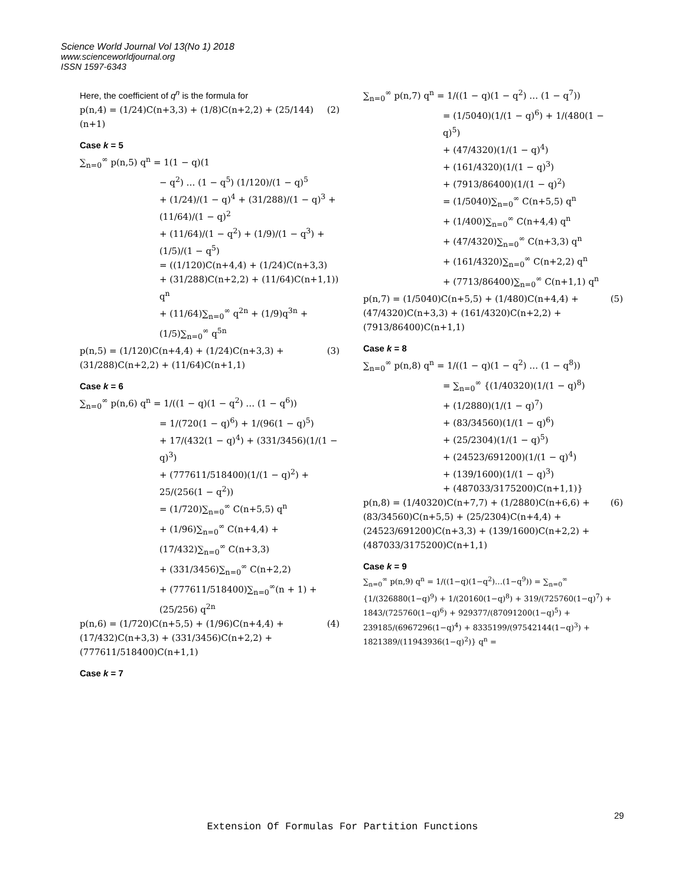Science World Journal Vol 13(No 1) 2018
www.scienceworldjournal.org
ISSN 1597-6343
Here, the coefficient of q<sup>n</sup> is the formula for
p(n,4) = (1/24)C(n+3,3) + (1/8)C(n+2,2) + (25/144)(n+1) (2)
Case k = 5
∑<sub>n=0</sub><sup>∞</sup> p(n,5) q<sup>n</sup> = 1(1 − q)(1
− q<sup>2</sup>) … (1 − q<sup>5</sup>) (1/120)/(1 − q)<sup>5</sup>
+ (1/24)/(1 − q)<sup>4</sup> + (31/288)/(1 − q)<sup>3</sup> + (11/64)/(1 − q)<sup>2</sup>
+ (11/64)/(1 − q<sup>2</sup>) + (1/9)/(1 − q<sup>3</sup>) + (1/5)/(1 − q<sup>5</sup>)
= ((1/120)C(n+4,4) + (1/24)C(n+3,3)
+ (31/288)C(n+2,2) + (11/64)C(n+1,1)) q<sup>n</sup>
+ (11/64)∑<sub>n=0</sub><sup>∞</sup> q<sup>2n</sup> + (1/9)q<sup>3n</sup> + (1/5)∑<sub>n=0</sub><sup>∞</sup> q<sup>5n</sup>
p(n,5) = (1/120)C(n+4,4) + (1/24)C(n+3,3) + (31/288)C(n+2,2) + (11/64)C(n+1,1) (3)
Case k = 6
∑<sub>n=0</sub><sup>∞</sup> p(n,6) q<sup>n</sup> = 1/((1 − q)(1 − q<sup>2</sup>) … (1 − q<sup>6</sup>))
= 1/(720(1 − q)<sup>6</sup>) + 1/(96(1 − q)<sup>5</sup>)
+ 17/(432(1 − q)<sup>4</sup>) + (331/3456)(1/(1 − q)<sup>3</sup>)
+ (777611/518400)(1/(1 − q)<sup>2</sup>) + 25/(256(1 − q<sup>2</sup>))
= (1/720)∑<sub>n=0</sub><sup>∞</sup> C(n+5,5) q<sup>n</sup>
+ (1/96)∑<sub>n=0</sub><sup>∞</sup> C(n+4,4) + (17/432)∑<sub>n=0</sub><sup>∞</sup> C(n+3,3)
+ (331/3456)∑<sub>n=0</sub><sup>∞</sup> C(n+2,2)
+ (777611/518400)∑<sub>n=0</sub><sup>∞</sup>(n + 1) + (25/256) q<sup>2n</sup>
p(n,6) = (1/720)C(n+5,5) + (1/96)C(n+4,4) + (17/432)C(n+3,3) + (331/3456)C(n+2,2) + (777611/518400)C(n+1,1) (4)
Case k = 7
∑<sub>n=0</sub><sup>∞</sup> p(n,7) q<sup>n</sup> = 1/((1 − q)(1 − q<sup>2</sup>) … (1 − q<sup>7</sup>))
= (1/5040)(1/(1 − q)<sup>6</sup>) + 1/(480(1 − q)<sup>5</sup>)
+ (47/4320)(1/(1 − q)<sup>4</sup>)
+ (161/4320)(1/(1 − q)<sup>3</sup>)
+ (7913/86400)(1/(1 − q)<sup>2</sup>)
= (1/5040)∑<sub>n=0</sub><sup>∞</sup> C(n+5,5) q<sup>n</sup>
+ (1/400)∑<sub>n=0</sub><sup>∞</sup> C(n+4,4) q<sup>n</sup>
+ (47/4320)∑<sub>n=0</sub><sup>∞</sup> C(n+3,3) q<sup>n</sup>
+ (161/4320)∑<sub>n=0</sub><sup>∞</sup> C(n+2,2) q<sup>n</sup>
+ (7713/86400)∑<sub>n=0</sub><sup>∞</sup> C(n+1,1) q<sup>n</sup>
p(n,7) = (1/5040)C(n+5,5) + (1/480)C(n+4,4) + (47/4320)C(n+3,3) + (161/4320)C(n+2,2) + (7913/86400)C(n+1,1) (5)
Case k = 8
∑<sub>n=0</sub><sup>∞</sup> p(n,8) q<sup>n</sup> = 1/((1 − q)(1 − q<sup>2</sup>) … (1 − q<sup>8</sup>))
= ∑<sub>n=0</sub><sup>∞</sup> {(1/40320)(1/(1 − q)<sup>8</sup>)
+ (1/2880)(1/(1 − q)<sup>7</sup>)
+ (83/34560)(1/(1 − q)<sup>6</sup>)
+ (25/2304)(1/(1 − q)<sup>5</sup>)
+ (24523/691200)(1/(1 − q)<sup>4</sup>)
+ (139/1600)(1/(1 − q)<sup>3</sup>)
+ (487033/3175200)C(n+1,1)}
p(n,8) = (1/40320)C(n+7,7) + (1/2880)C(n+6,6) + (83/34560)C(n+5,5) + (25/2304)C(n+4,4) + (24523/691200)C(n+3,3) + (139/1600)C(n+2,2) + (487033/3175200)C(n+1,1) (6)
Case k = 9
∑<sub>n=0</sub><sup>∞</sup> p(n,9) q<sup>n</sup> = 1/((1−q)(1−q<sup>2</sup>)…(1−q<sup>9</sup>)) = ∑<sub>n=0</sub><sup>∞</sup> {1/(326880(1−q)<sup>9</sup>) + 1/(20160(1−q)<sup>8</sup>) + 319/(725760(1−q)<sup>7</sup>) + 1843/(725760(1−q)<sup>6</sup>) + 929377/(87091200(1−q)<sup>5</sup>) + 239185/(6967296(1−q)<sup>4</sup>) + 8335199/(97542144(1−q)<sup>3</sup>) + 1821389/(11943936(1−q)<sup>2</sup>)} q<sup>n</sup> =
29
Extension Of Formulas For Partition Functions